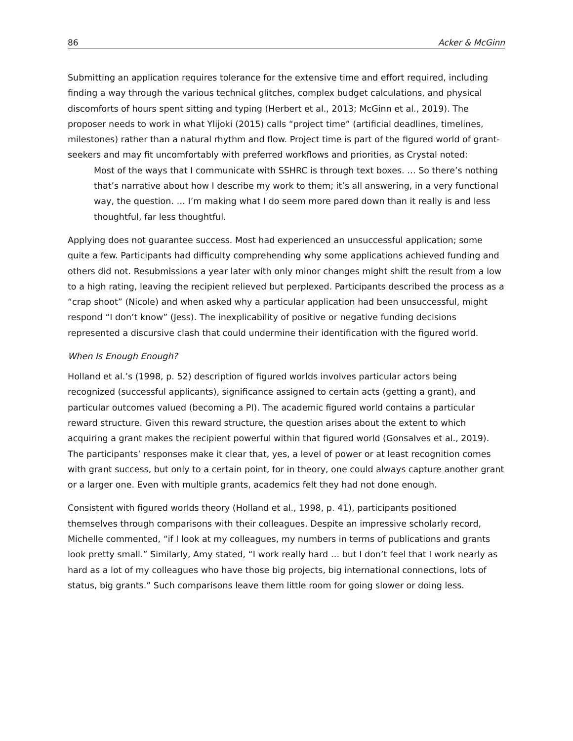86 Acker & McGinn
Submitting an application requires tolerance for the extensive time and effort required, including finding a way through the various technical glitches, complex budget calculations, and physical discomforts of hours spent sitting and typing (Herbert et al., 2013; McGinn et al., 2019). The proposer needs to work in what Ylijoki (2015) calls “project time” (artificial deadlines, timelines, milestones) rather than a natural rhythm and flow. Project time is part of the figured world of grant-seekers and may fit uncomfortably with preferred workflows and priorities, as Crystal noted:
Most of the ways that I communicate with SSHRC is through text boxes. … So there’s nothing that’s narrative about how I describe my work to them; it’s all answering, in a very functional way, the question. … I’m making what I do seem more pared down than it really is and less thoughtful, far less thoughtful.
Applying does not guarantee success. Most had experienced an unsuccessful application; some quite a few. Participants had difficulty comprehending why some applications achieved funding and others did not. Resubmissions a year later with only minor changes might shift the result from a low to a high rating, leaving the recipient relieved but perplexed. Participants described the process as a “crap shoot” (Nicole) and when asked why a particular application had been unsuccessful, might respond “I don’t know” (Jess). The inexplicability of positive or negative funding decisions represented a discursive clash that could undermine their identification with the figured world.
When Is Enough Enough?
Holland et al.’s (1998, p. 52) description of figured worlds involves particular actors being recognized (successful applicants), significance assigned to certain acts (getting a grant), and particular outcomes valued (becoming a PI). The academic figured world contains a particular reward structure. Given this reward structure, the question arises about the extent to which acquiring a grant makes the recipient powerful within that figured world (Gonsalves et al., 2019). The participants’ responses make it clear that, yes, a level of power or at least recognition comes with grant success, but only to a certain point, for in theory, one could always capture another grant or a larger one. Even with multiple grants, academics felt they had not done enough.
Consistent with figured worlds theory (Holland et al., 1998, p. 41), participants positioned themselves through comparisons with their colleagues. Despite an impressive scholarly record, Michelle commented, “if I look at my colleagues, my numbers in terms of publications and grants look pretty small.” Similarly, Amy stated, “I work really hard … but I don’t feel that I work nearly as hard as a lot of my colleagues who have those big projects, big international connections, lots of status, big grants.” Such comparisons leave them little room for going slower or doing less.